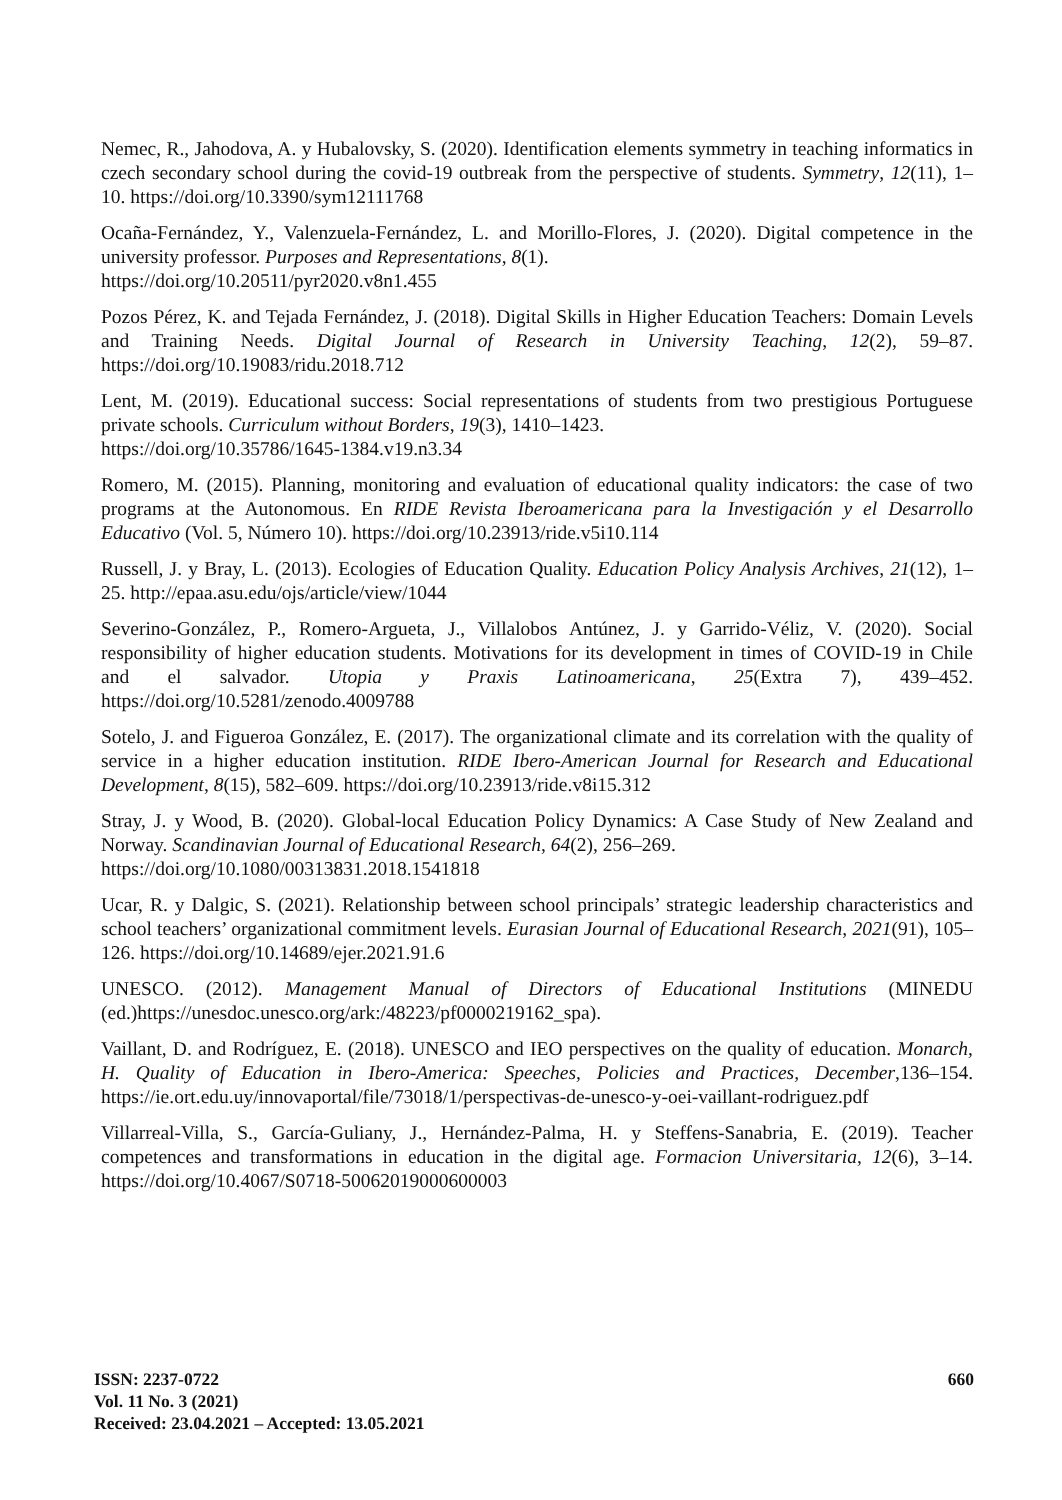Nemec, R., Jahodova, A. y Hubalovsky, S. (2020). Identification elements symmetry in teaching informatics in czech secondary school during the covid-19 outbreak from the perspective of students. Symmetry, 12(11), 1–10. https://doi.org/10.3390/sym12111768
Ocaña-Fernández, Y., Valenzuela-Fernández, L. and Morillo-Flores, J. (2020). Digital competence in the university professor. Purposes and Representations, 8(1).
https://doi.org/10.20511/pyr2020.v8n1.455
Pozos Pérez, K. and Tejada Fernández, J. (2018). Digital Skills in Higher Education Teachers: Domain Levels and Training Needs. Digital Journal of Research in University Teaching, 12(2), 59–87. https://doi.org/10.19083/ridu.2018.712
Lent, M. (2019). Educational success: Social representations of students from two prestigious Portuguese private schools. Curriculum without Borders, 19(3), 1410–1423.
https://doi.org/10.35786/1645-1384.v19.n3.34
Romero, M. (2015). Planning, monitoring and evaluation of educational quality indicators: the case of two programs at the Autonomous. En RIDE Revista Iberoamericana para la Investigación y el Desarrollo Educativo (Vol. 5, Número 10). https://doi.org/10.23913/ride.v5i10.114
Russell, J. y Bray, L. (2013). Ecologies of Education Quality. Education Policy Analysis Archives, 21(12), 1–25. http://epaa.asu.edu/ojs/article/view/1044
Severino-González, P., Romero-Argueta, J., Villalobos Antúnez, J. y Garrido-Véliz, V. (2020). Social responsibility of higher education students. Motivations for its development in times of COVID-19 in Chile and el salvador. Utopia y Praxis Latinoamericana, 25(Extra 7), 439–452. https://doi.org/10.5281/zenodo.4009788
Sotelo, J. and Figueroa González, E. (2017). The organizational climate and its correlation with the quality of service in a higher education institution. RIDE Ibero-American Journal for Research and Educational Development, 8(15), 582–609. https://doi.org/10.23913/ride.v8i15.312
Stray, J. y Wood, B. (2020). Global-local Education Policy Dynamics: A Case Study of New Zealand and Norway. Scandinavian Journal of Educational Research, 64(2), 256–269.
https://doi.org/10.1080/00313831.2018.1541818
Ucar, R. y Dalgic, S. (2021). Relationship between school principals’ strategic leadership characteristics and school teachers’ organizational commitment levels. Eurasian Journal of Educational Research, 2021(91), 105–126. https://doi.org/10.14689/ejer.2021.91.6
UNESCO. (2012). Management Manual of Directors of Educational Institutions (MINEDU (ed.)https://unesdoc.unesco.org/ark:/48223/pf0000219162_spa).
Vaillant, D. and Rodríguez, E. (2018). UNESCO and IEO perspectives on the quality of education. Monarch, H. Quality of Education in Ibero-America: Speeches, Policies and Practices, December,136–154. https://ie.ort.edu.uy/innovaportal/file/73018/1/perspectivas-de-unesco-y-oei-vaillant-rodriguez.pdf
Villarreal-Villa, S., García-Guliany, J., Hernández-Palma, H. y Steffens-Sanabria, E. (2019). Teacher competences and transformations in education in the digital age. Formacion Universitaria, 12(6), 3–14. https://doi.org/10.4067/S0718-50062019000600003
ISSN: 2237-0722 660
Vol. 11 No. 3 (2021)
Received: 23.04.2021 – Accepted: 13.05.2021